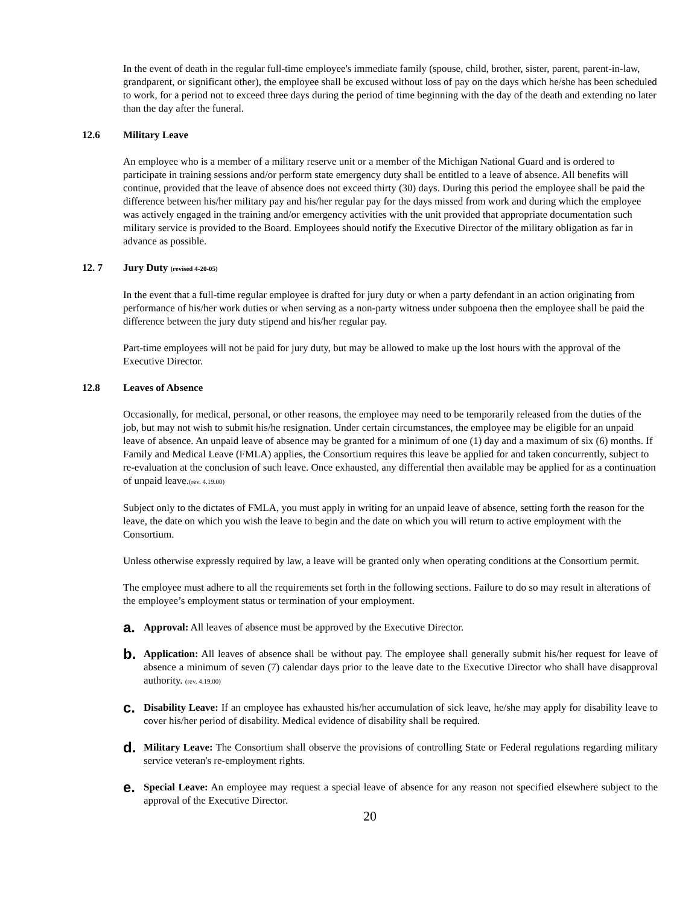In the event of death in the regular full-time employee's immediate family (spouse, child, brother, sister, parent, parent-in-law, grandparent, or significant other), the employee shall be excused without loss of pay on the days which he/she has been scheduled to work, for a period not to exceed three days during the period of time beginning with the day of the death and extending no later than the day after the funeral.
12.6 Military Leave
An employee who is a member of a military reserve unit or a member of the Michigan National Guard and is ordered to participate in training sessions and/or perform state emergency duty shall be entitled to a leave of absence. All benefits will continue, provided that the leave of absence does not exceed thirty (30) days. During this period the employee shall be paid the difference between his/her military pay and his/her regular pay for the days missed from work and during which the employee was actively engaged in the training and/or emergency activities with the unit provided that appropriate documentation such military service is provided to the Board. Employees should notify the Executive Director of the military obligation as far in advance as possible.
12. 7 Jury Duty (revised 4-20-05)
In the event that a full-time regular employee is drafted for jury duty or when a party defendant in an action originating from performance of his/her work duties or when serving as a non-party witness under subpoena then the employee shall be paid the difference between the jury duty stipend and his/her regular pay.
Part-time employees will not be paid for jury duty, but may be allowed to make up the lost hours with the approval of the Executive Director.
12.8 Leaves of Absence
Occasionally, for medical, personal, or other reasons, the employee may need to be temporarily released from the duties of the job, but may not wish to submit his/he resignation. Under certain circumstances, the employee may be eligible for an unpaid leave of absence. An unpaid leave of absence may be granted for a minimum of one (1) day and a maximum of six (6) months. If Family and Medical Leave (FMLA) applies, the Consortium requires this leave be applied for and taken concurrently, subject to re-evaluation at the conclusion of such leave. Once exhausted, any differential then available may be applied for as a continuation of unpaid leave.(rev. 4.19.00)
Subject only to the dictates of FMLA, you must apply in writing for an unpaid leave of absence, setting forth the reason for the leave, the date on which you wish the leave to begin and the date on which you will return to active employment with the Consortium.
Unless otherwise expressly required by law, a leave will be granted only when operating conditions at the Consortium permit.
The employee must adhere to all the requirements set forth in the following sections. Failure to do so may result in alterations of the employee’s employment status or termination of your employment.
a.
Approval: All leaves of absence must be approved by the Executive Director.
b.
Application: All leaves of absence shall be without pay. The employee shall generally submit his/her request for leave of absence a minimum of seven (7) calendar days prior to the leave date to the Executive Director who shall have disapproval authority. (rev. 4.19.00)
c.
Disability Leave: If an employee has exhausted his/her accumulation of sick leave, he/she may apply for disability leave to cover his/her period of disability. Medical evidence of disability shall be required.
d.
Military Leave: The Consortium shall observe the provisions of controlling State or Federal regulations regarding military service veteran's re-employment rights.
e.
Special Leave: An employee may request a special leave of absence for any reason not specified elsewhere subject to the approval of the Executive Director.
20